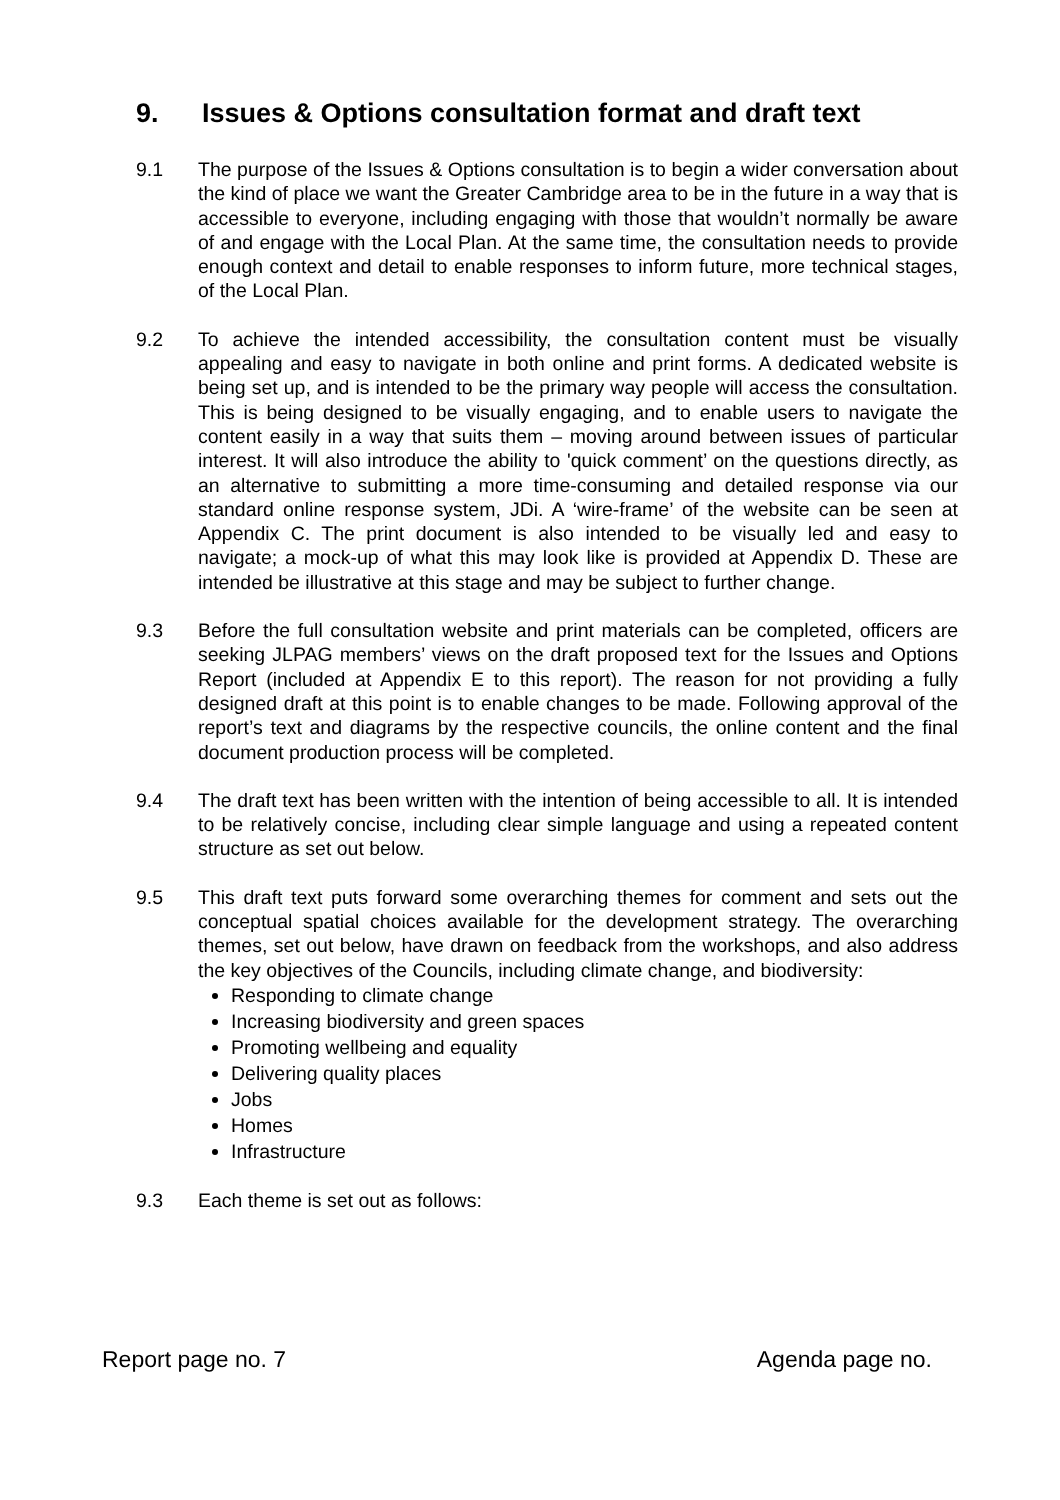9. Issues & Options consultation format and draft text
9.1 The purpose of the Issues & Options consultation is to begin a wider conversation about the kind of place we want the Greater Cambridge area to be in the future in a way that is accessible to everyone, including engaging with those that wouldn’t normally be aware of and engage with the Local Plan. At the same time, the consultation needs to provide enough context and detail to enable responses to inform future, more technical stages, of the Local Plan.
9.2 To achieve the intended accessibility, the consultation content must be visually appealing and easy to navigate in both online and print forms. A dedicated website is being set up, and is intended to be the primary way people will access the consultation. This is being designed to be visually engaging, and to enable users to navigate the content easily in a way that suits them – moving around between issues of particular interest. It will also introduce the ability to 'quick comment’ on the questions directly, as an alternative to submitting a more time-consuming and detailed response via our standard online response system, JDi. A ‘wire-frame’ of the website can be seen at Appendix C. The print document is also intended to be visually led and easy to navigate; a mock-up of what this may look like is provided at Appendix D. These are intended be illustrative at this stage and may be subject to further change.
9.3 Before the full consultation website and print materials can be completed, officers are seeking JLPAG members’ views on the draft proposed text for the Issues and Options Report (included at Appendix E to this report). The reason for not providing a fully designed draft at this point is to enable changes to be made. Following approval of the report’s text and diagrams by the respective councils, the online content and the final document production process will be completed.
9.4 The draft text has been written with the intention of being accessible to all. It is intended to be relatively concise, including clear simple language and using a repeated content structure as set out below.
9.5 This draft text puts forward some overarching themes for comment and sets out the conceptual spatial choices available for the development strategy. The overarching themes, set out below, have drawn on feedback from the workshops, and also address the key objectives of the Councils, including climate change, and biodiversity:
Responding to climate change
Increasing biodiversity and green spaces
Promoting wellbeing and equality
Delivering quality places
Jobs
Homes
Infrastructure
9.3 Each theme is set out as follows:
Report page no. 7 Agenda page no.